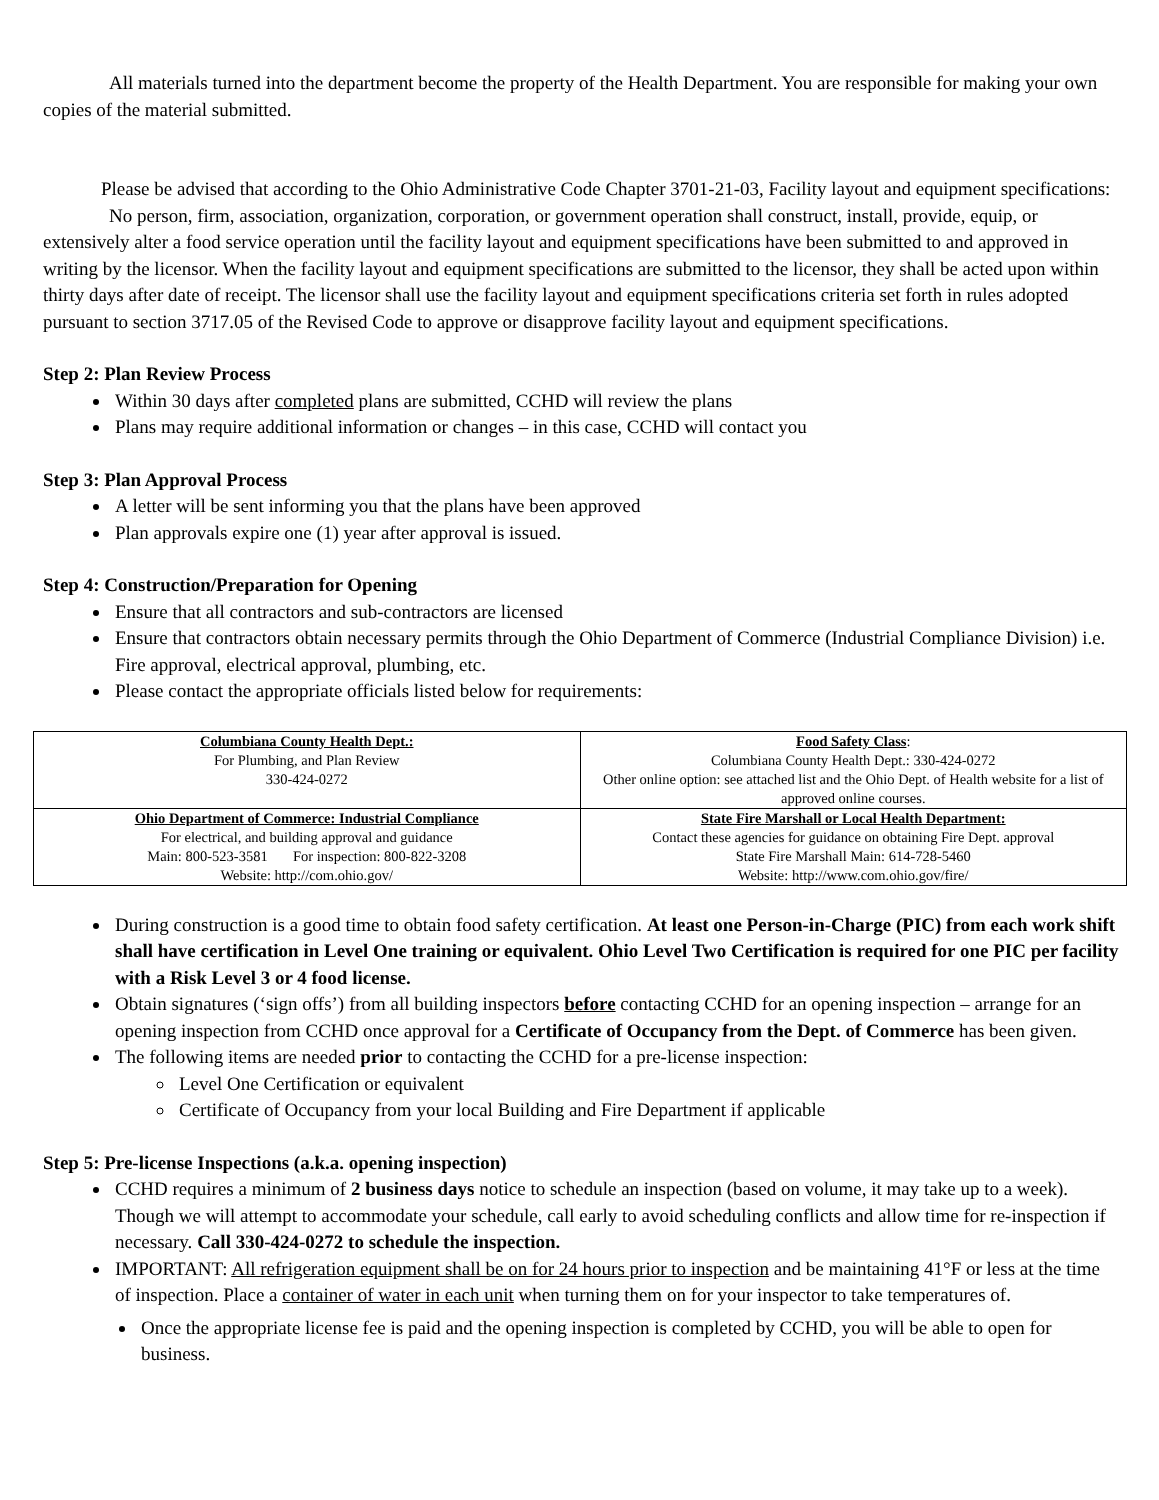All materials turned into the department become the property of the Health Department. You are responsible for making your own copies of the material submitted.
Please be advised that according to the Ohio Administrative Code Chapter 3701-21-03, Facility layout and equipment specifications:
No person, firm, association, organization, corporation, or government operation shall construct, install, provide, equip, or extensively alter a food service operation until the facility layout and equipment specifications have been submitted to and approved in writing by the licensor. When the facility layout and equipment specifications are submitted to the licensor, they shall be acted upon within thirty days after date of receipt. The licensor shall use the facility layout and equipment specifications criteria set forth in rules adopted pursuant to section 3717.05 of the Revised Code to approve or disapprove facility layout and equipment specifications.
Step 2: Plan Review Process
Within 30 days after completed plans are submitted, CCHD will review the plans
Plans may require additional information or changes – in this case, CCHD will contact you
Step 3: Plan Approval Process
A letter will be sent informing you that the plans have been approved
Plan approvals expire one (1) year after approval is issued.
Step 4: Construction/Preparation for Opening
Ensure that all contractors and sub-contractors are licensed
Ensure that contractors obtain necessary permits through the Ohio Department of Commerce (Industrial Compliance Division) i.e. Fire approval, electrical approval, plumbing, etc.
Please contact the appropriate officials listed below for requirements:
| Columbiana County Health Dept.: For Plumbing, and Plan Review 330-424-0272 | Food Safety Class : Columbiana County Health Dept.: 330-424-0272 Other online option: see attached list and the Ohio Dept. of Health website for a list of approved online courses. |
| Ohio Department of Commerce: Industrial Compliance For electrical, and building approval and guidance Main: 800-523-3581 For inspection: 800-822-3208 Website: http://com.ohio.gov/ | State Fire Marshall or Local Health Department: Contact these agencies for guidance on obtaining Fire Dept. approval State Fire Marshall Main: 614-728-5460 Website: http://www.com.ohio.gov/fire/ |
During construction is a good time to obtain food safety certification. At least one Person-in-Charge (PIC) from each work shift shall have certification in Level One training or equivalent. Ohio Level Two Certification is required for one PIC per facility with a Risk Level 3 or 4 food license.
Obtain signatures (‘sign offs’) from all building inspectors before contacting CCHD for an opening inspection – arrange for an opening inspection from CCHD once approval for a Certificate of Occupancy from the Dept. of Commerce has been given.
The following items are needed prior to contacting the CCHD for a pre-license inspection:
Level One Certification or equivalent
Certificate of Occupancy from your local Building and Fire Department if applicable
Step 5: Pre-license Inspections (a.k.a. opening inspection)
CCHD requires a minimum of 2 business days notice to schedule an inspection (based on volume, it may take up to a week). Though we will attempt to accommodate your schedule, call early to avoid scheduling conflicts and allow time for re-inspection if necessary. Call 330-424-0272 to schedule the inspection.
IMPORTANT: All refrigeration equipment shall be on for 24 hours prior to inspection and be maintaining 41°F or less at the time of inspection. Place a container of water in each unit when turning them on for your inspector to take temperatures of.
Once the appropriate license fee is paid and the opening inspection is completed by CCHD, you will be able to open for business.